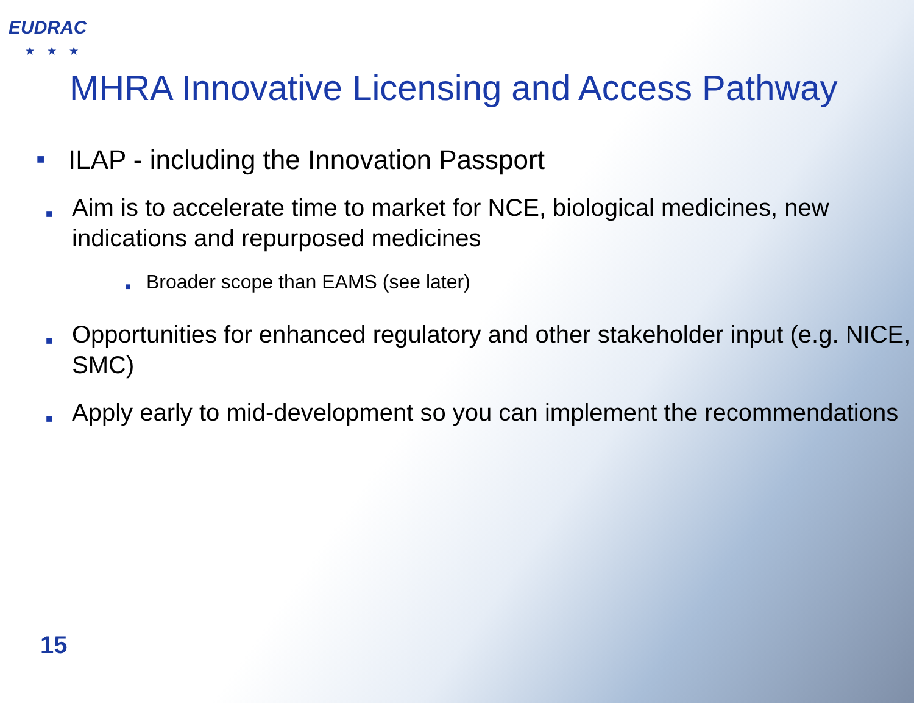EUDRAC
★★★
MHRA Innovative Licensing and Access Pathway
■ ILAP - including the Innovation Passport
■ Aim is to accelerate time to market for NCE, biological medicines, new indications and repurposed medicines
■ Broader scope than EAMS (see later)
■ Opportunities for enhanced regulatory and other stakeholder input (e.g. NICE, SMC)
■ Apply early to mid-development so you can implement the recommendations
15